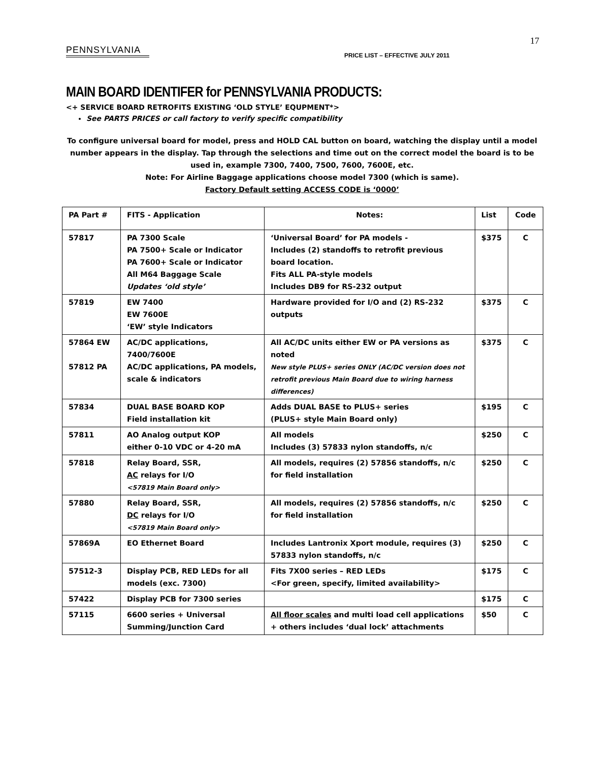17
PENNSYLVANIA
PRICE LIST – EFFECTIVE JULY 2011
MAIN BOARD IDENTIFER for PENNSYLVANIA PRODUCTS:
<+ SERVICE BOARD RETROFITS EXISTING ‘OLD STYLE’ EQUPMENT*>
See PARTS PRICES or call factory to verify specific compatibility
To configure universal board for model, press and HOLD CAL button on board, watching the display until a model number appears in the display. Tap through the selections and time out on the correct model the board is to be used in, example 7300, 7400, 7500, 7600, 7600E, etc.
Note: For Airline Baggage applications choose model 7300 (which is same).
Factory Default setting ACCESS CODE is ‘0000’
| PA Part # | FITS - Application | Notes: | List | Code |
| --- | --- | --- | --- | --- |
| 57817 | PA 7300 Scale PA 7500+ Scale or Indicator PA 7600+ Scale or Indicator All M64 Baggage Scale Updates ‘old style’ | ‘Universal Board’ for PA models - Includes (2) standoffs to retrofit previous board location. Fits ALL PA-style models Includes DB9 for RS-232 output | $375 | C |
| 57819 | EW 7400 EW 7600E ‘EW’ style Indicators | Hardware provided for I/O and (2) RS-232 outputs | $375 | C |
| 57864 EW 57812 PA | AC/DC applications, 7400/7600E AC/DC applications, PA models, scale & indicators | All AC/DC units either EW or PA versions as noted New style PLUS+ series ONLY (AC/DC version does not retrofit previous Main Board due to wiring harness differences) | $375 | C |
| 57834 | DUAL BASE BOARD KOP Field installation kit | Adds DUAL BASE to PLUS+ series (PLUS+ style Main Board only) | $195 | C |
| 57811 | AO Analog output KOP either 0-10 VDC or 4-20 mA | All models Includes (3) 57833 nylon standoffs, n/c | $250 | C |
| 57818 | Relay Board, SSR, AC relays for I/O <57819 Main Board only> | All models, requires (2) 57856 standoffs, n/c for field installation | $250 | C |
| 57880 | Relay Board, SSR, DC relays for I/O <57819 Main Board only> | All models, requires (2) 57856 standoffs, n/c for field installation | $250 | C |
| 57869A | EO Ethernet Board | Includes Lantronix Xport module, requires (3) 57833 nylon standoffs, n/c | $250 | C |
| 57512-3 | Display PCB, RED LEDs for all models (exc. 7300) | Fits 7X00 series – RED LEDs <For green, specify, limited availability> | $175 | C |
| 57422 | Display PCB for 7300 series | | $175 | C |
| 57115 | 6600 series + Universal Summing/Junction Card | All floor scales and multi load cell applications + others includes ‘dual lock’ attachments | $50 | C |